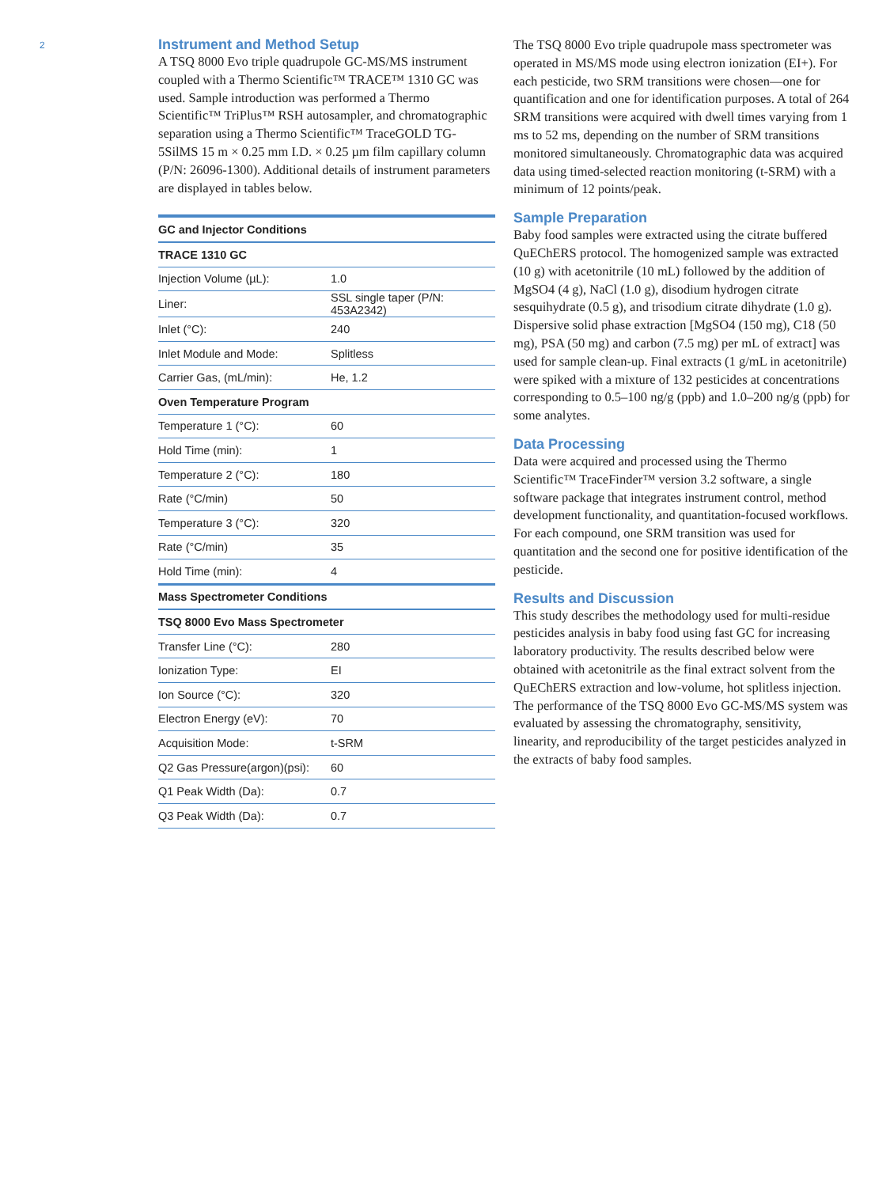2
Instrument and Method Setup
A TSQ 8000 Evo triple quadrupole GC-MS/MS instrument coupled with a Thermo Scientific™ TRACE™ 1310 GC was used. Sample introduction was performed a Thermo Scientific™ TriPlus™ RSH autosampler, and chromatographic separation using a Thermo Scientific™ TraceGOLD TG-5SilMS 15 m × 0.25 mm I.D. × 0.25 µm film capillary column (P/N: 26096-1300). Additional details of instrument parameters are displayed in tables below.
| GC and Injector Conditions | |
| --- | --- |
| TRACE 1310 GC | |
| Injection Volume (µL): | 1.0 |
| Liner: | SSL single taper (P/N: 453A2342) |
| Inlet (°C): | 240 |
| Inlet Module and Mode: | Splitless |
| Carrier Gas, (mL/min): | He, 1.2 |
| Oven Temperature Program | |
| Temperature 1 (°C): | 60 |
| Hold Time (min): | 1 |
| Temperature 2 (°C): | 180 |
| Rate (°C/min) | 50 |
| Temperature 3 (°C): | 320 |
| Rate (°C/min) | 35 |
| Hold Time (min): | 4 |
| Mass Spectrometer Conditions | |
| TSQ 8000 Evo Mass Spectrometer | |
| Transfer Line (°C): | 280 |
| Ionization Type: | EI |
| Ion Source (°C): | 320 |
| Electron Energy (eV): | 70 |
| Acquisition Mode: | t-SRM |
| Q2 Gas Pressure(argon)(psi): | 60 |
| Q1 Peak Width (Da): | 0.7 |
| Q3 Peak Width (Da): | 0.7 |
The TSQ 8000 Evo triple quadrupole mass spectrometer was operated in MS/MS mode using electron ionization (EI+). For each pesticide, two SRM transitions were chosen—one for quantification and one for identification purposes. A total of 264 SRM transitions were acquired with dwell times varying from 1 ms to 52 ms, depending on the number of SRM transitions monitored simultaneously. Chromatographic data was acquired data using timed-selected reaction monitoring (t-SRM) with a minimum of 12 points/peak.
Sample Preparation
Baby food samples were extracted using the citrate buffered QuEChERS protocol. The homogenized sample was extracted (10 g) with acetonitrile (10 mL) followed by the addition of MgSO4 (4 g), NaCl (1.0 g), disodium hydrogen citrate sesquihydrate (0.5 g), and trisodium citrate dihydrate (1.0 g). Dispersive solid phase extraction [MgSO4 (150 mg), C18 (50 mg), PSA (50 mg) and carbon (7.5 mg) per mL of extract] was used for sample clean-up. Final extracts (1 g/mL in acetonitrile) were spiked with a mixture of 132 pesticides at concentrations corresponding to 0.5–100 ng/g (ppb) and 1.0–200 ng/g (ppb) for some analytes.
Data Processing
Data were acquired and processed using the Thermo Scientific™ TraceFinder™ version 3.2 software, a single software package that integrates instrument control, method development functionality, and quantitation-focused workflows. For each compound, one SRM transition was used for quantitation and the second one for positive identification of the pesticide.
Results and Discussion
This study describes the methodology used for multi-residue pesticides analysis in baby food using fast GC for increasing laboratory productivity. The results described below were obtained with acetonitrile as the final extract solvent from the QuEChERS extraction and low-volume, hot splitless injection. The performance of the TSQ 8000 Evo GC-MS/MS system was evaluated by assessing the chromatography, sensitivity, linearity, and reproducibility of the target pesticides analyzed in the extracts of baby food samples.